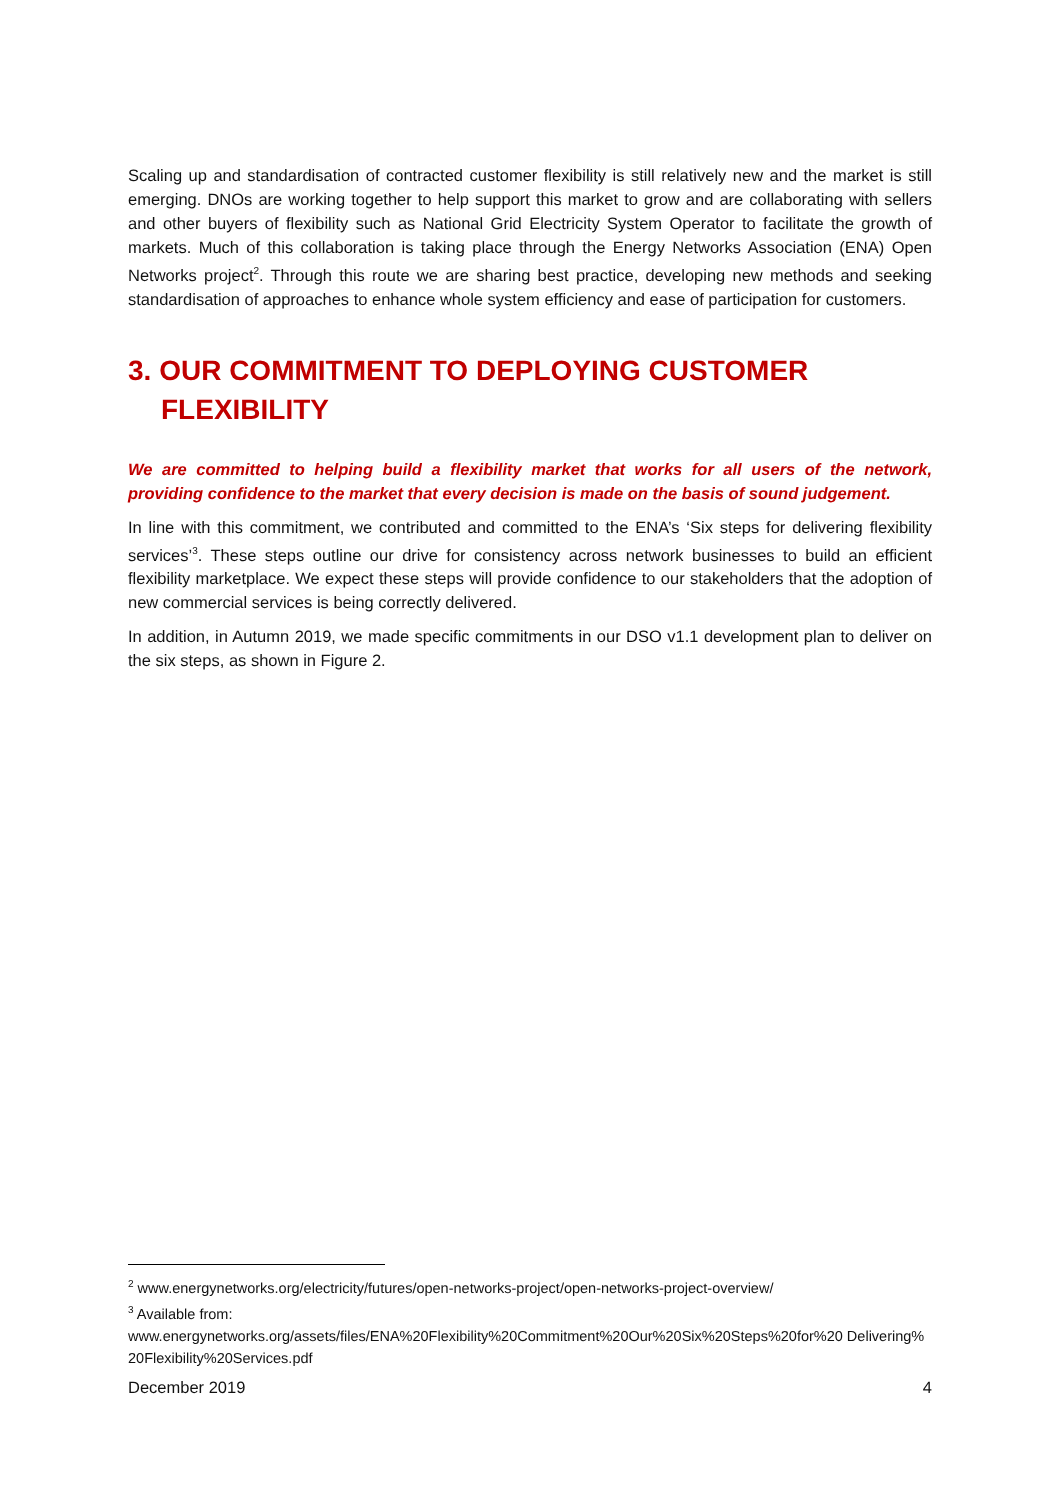Scaling up and standardisation of contracted customer flexibility is still relatively new and the market is still emerging. DNOs are working together to help support this market to grow and are collaborating with sellers and other buyers of flexibility such as National Grid Electricity System Operator to facilitate the growth of markets. Much of this collaboration is taking place through the Energy Networks Association (ENA) Open Networks project<sup>2</sup>. Through this route we are sharing best practice, developing new methods and seeking standardisation of approaches to enhance whole system efficiency and ease of participation for customers.
3. OUR COMMITMENT TO DEPLOYING CUSTOMER FLEXIBILITY
We are committed to helping build a flexibility market that works for all users of the network, providing confidence to the market that every decision is made on the basis of sound judgement.
In line with this commitment, we contributed and committed to the ENA’s ‘Six steps for delivering flexibility services’<sup>3</sup>. These steps outline our drive for consistency across network businesses to build an efficient flexibility marketplace. We expect these steps will provide confidence to our stakeholders that the adoption of new commercial services is being correctly delivered.
In addition, in Autumn 2019, we made specific commitments in our DSO v1.1 development plan to deliver on the six steps, as shown in Figure 2.
<sup>2</sup> www.energynetworks.org/electricity/futures/open-networks-project/open-networks-project-overview/
<sup>3</sup> Available from:
www.energynetworks.org/assets/files/ENA%20Flexibility%20Commitment%20Our%20Six%20Steps%20for%20 Delivering%20Flexibility%20Services.pdf
December 2019 4